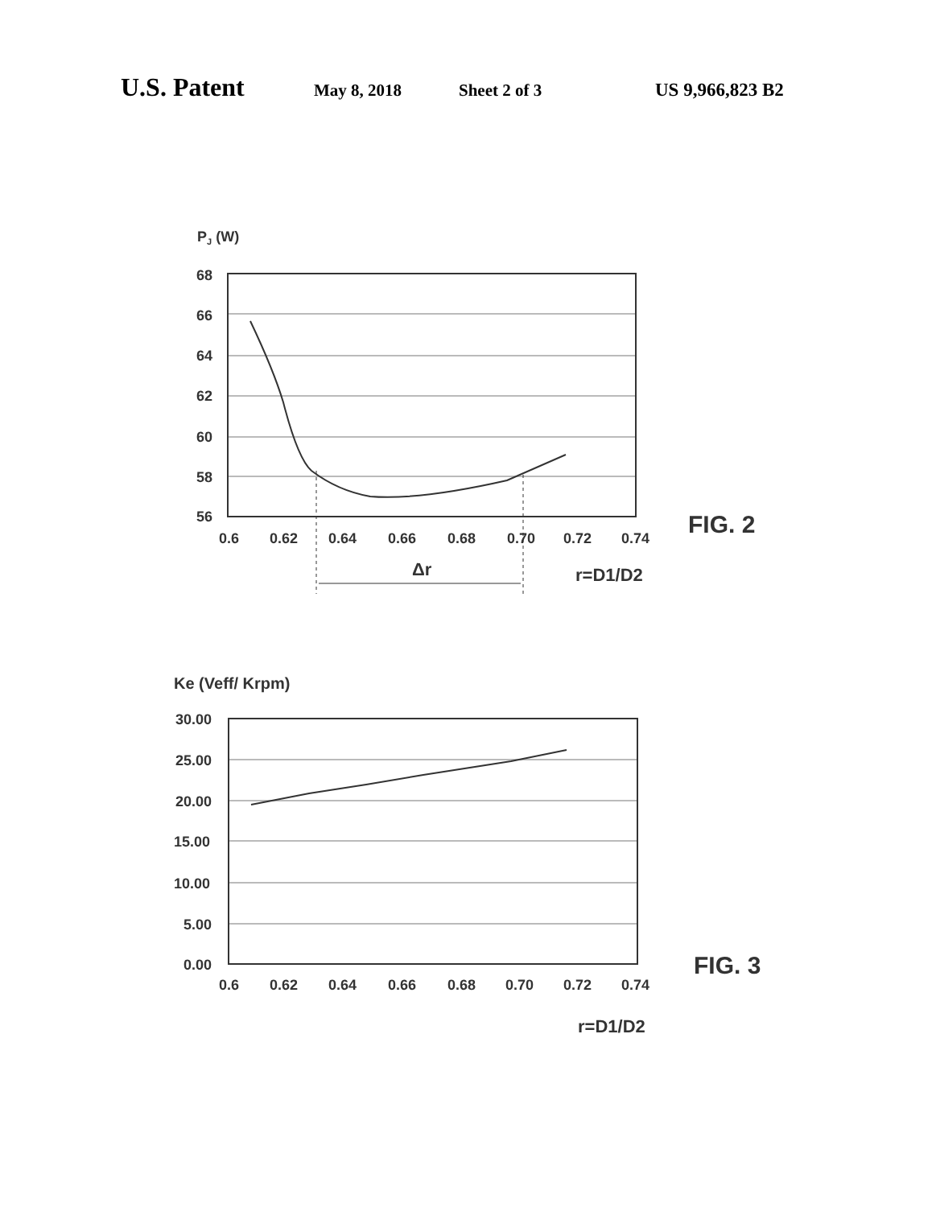U.S. Patent May 8, 2018 Sheet 2 of 3 US 9,966,823 B2
PJ (W)
68
66
64
62
60
58
56
0.6
0.62
0.64
0.66
0.68
0.70
0.72
0.74
Δr
r=D1/D2
FIG. 2
Ke (Veff/ Krpm)
30.00
25.00
20.00
15.00
10.00
5.00
0.00
0.6
0.62
0.64
0.66
0.68
0.70
0.72
0.74
r=D1/D2
FIG. 3